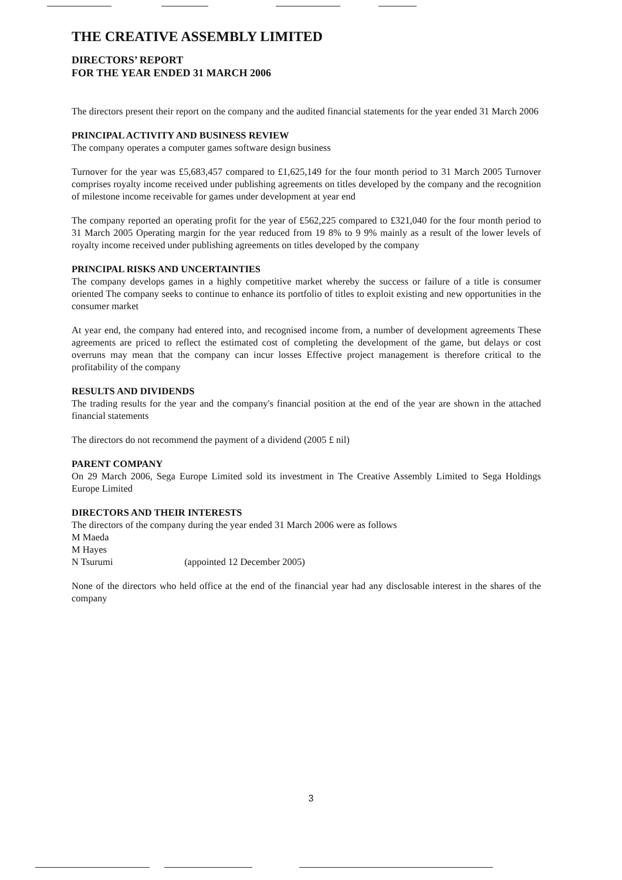THE CREATIVE ASSEMBLY LIMITED
DIRECTORS’ REPORT
FOR THE YEAR ENDED 31 MARCH 2006
The directors present their report on the company and the audited financial statements for the year ended 31 March 2006
PRINCIPAL ACTIVITY AND BUSINESS REVIEW
The company operates a computer games software design business
Turnover for the year was £5,683,457 compared to £1,625,149 for the four month period to 31 March 2005 Turnover comprises royalty income received under publishing agreements on titles developed by the company and the recognition of milestone income receivable for games under development at year end
The company reported an operating profit for the year of £562,225 compared to £321,040 for the four month period to 31 March 2005 Operating margin for the year reduced from 19 8% to 9 9% mainly as a result of the lower levels of royalty income received under publishing agreements on titles developed by the company
PRINCIPAL RISKS AND UNCERTAINTIES
The company develops games in a highly competitive market whereby the success or failure of a title is consumer oriented The company seeks to continue to enhance its portfolio of titles to exploit existing and new opportunities in the consumer market
At year end, the company had entered into, and recognised income from, a number of development agreements These agreements are priced to reflect the estimated cost of completing the development of the game, but delays or cost overruns may mean that the company can incur losses Effective project management is therefore critical to the profitability of the company
RESULTS AND DIVIDENDS
The trading results for the year and the company's financial position at the end of the year are shown in the attached financial statements
The directors do not recommend the payment of a dividend (2005 £ nil)
PARENT COMPANY
On 29 March 2006, Sega Europe Limited sold its investment in The Creative Assembly Limited to Sega Holdings Europe Limited
DIRECTORS AND THEIR INTERESTS
The directors of the company during the year ended 31 March 2006 were as follows
M Maeda
M Hayes
N Tsurumi (appointed 12 December 2005)
None of the directors who held office at the end of the financial year had any disclosable interest in the shares of the company
3